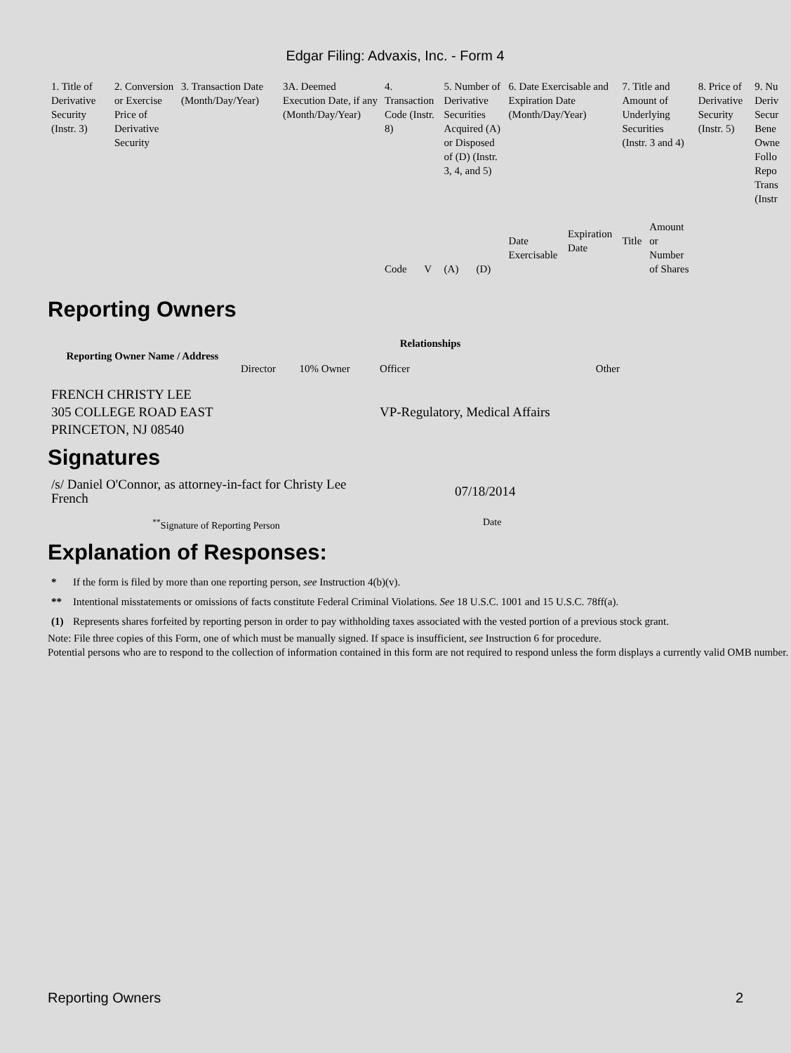Edgar Filing: Advaxis, Inc. - Form 4
| 1. Title of Derivative Security (Instr. 3) | 2. Conversion or Exercise Price of Derivative Security | 3. Transaction Date (Month/Day/Year) | 3A. Deemed Execution Date, if any (Month/Day/Year) | 4. Transaction Code (Instr. 8) | | 5. Number of Derivative Securities Acquired (A) or Disposed of (D) (Instr. 3, 4, and 5) | | 6. Date Exercisable and Expiration Date (Month/Day/Year) | | 7. Title and Amount of Underlying Securities (Instr. 3 and 4) | | 8. Price of Derivative Security (Instr. 5) | 9. Nu Deriv Secur Bene Owne Follo Repo Trans (Instr |
| | | | | Code | V | (A) | (D) | Date Exercisable | Expiration Date | Title | Amount or Number of Shares | | |
Reporting Owners
| Reporting Owner Name / Address | Relationships | | | |
| --- | --- | --- | --- | --- |
| | Director | 10% Owner | Officer | Other |
| FRENCH CHRISTY LEE 305 COLLEGE ROAD EAST PRINCETON, NJ 08540 | | | VP-Regulatory, Medical Affairs | |
Signatures
| /s/ Daniel O'Connor, as attorney-in-fact for Christy Lee French | 07/18/2014 |
| <sup>**</sup> Signature of Reporting Person | Date |
Explanation of Responses:
| * | If the form is filed by more than one reporting person, see Instruction 4(b)(v). |
| ** | Intentional misstatements or omissions of facts constitute Federal Criminal Violations. See 18 U.S.C. 1001 and 15 U.S.C. 78ff(a). |
| (1) | Represents shares forfeited by reporting person in order to pay withholding taxes associated with the vested portion of a previous stock grant. |
Note: File three copies of this Form, one of which must be manually signed. If space is insufficient, see Instruction 6 for procedure.
Potential persons who are to respond to the collection of information contained in this form are not required to respond unless the form displays a currently valid OMB number.
Reporting Owners 2